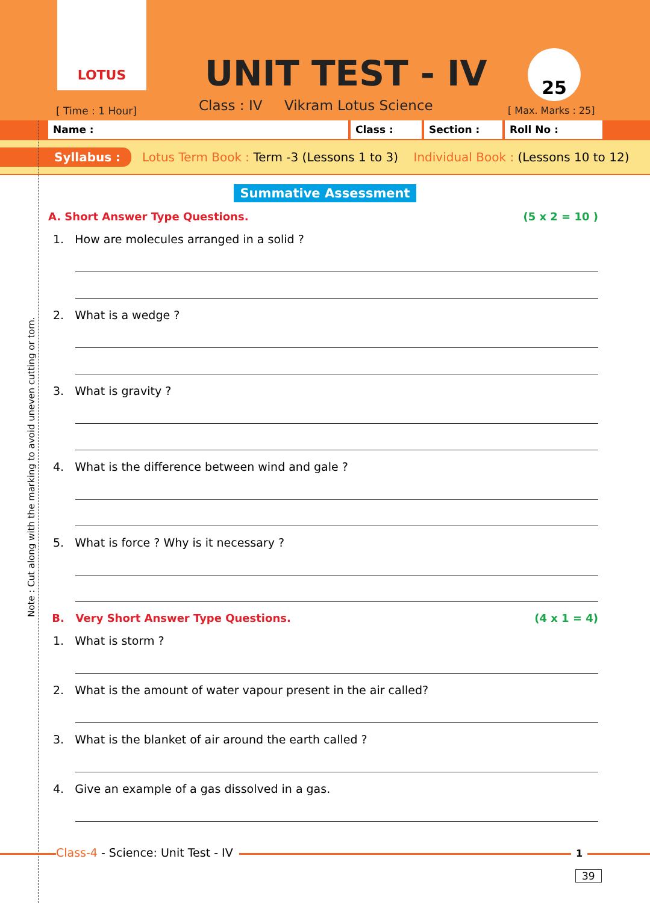LOTUS
UNIT TEST - IV 25
[ Time : 1 Hour]
Class : IV Vikram Lotus Science
[ Max. Marks : 25]
Name : Class : Section : Roll No :
Syllabus : Lotus Term Book : Term -3 (Lessons 1 to 3) Individual Book : (Lessons 10 to 12)
Summative Assessment
A. Short Answer Type Questions. (5 x 2 = 10 )
1. How are molecules arranged in a solid ?
2. What is a wedge ?
3. What is gravity ?
4. What is the difference between wind and gale ?
5. What is force ? Why is it necessary ?
B. Very Short Answer Type Questions. (4 x 1 = 4)
1. What is storm ?
2. What is the amount of water vapour present in the air called?
3. What is the blanket of air around the earth called ?
4. Give an example of a gas dissolved in a gas.
Note : Cut along with the marking to avoid uneven cutting or torn.
Class-4 - Science: Unit Test - IV
1
39